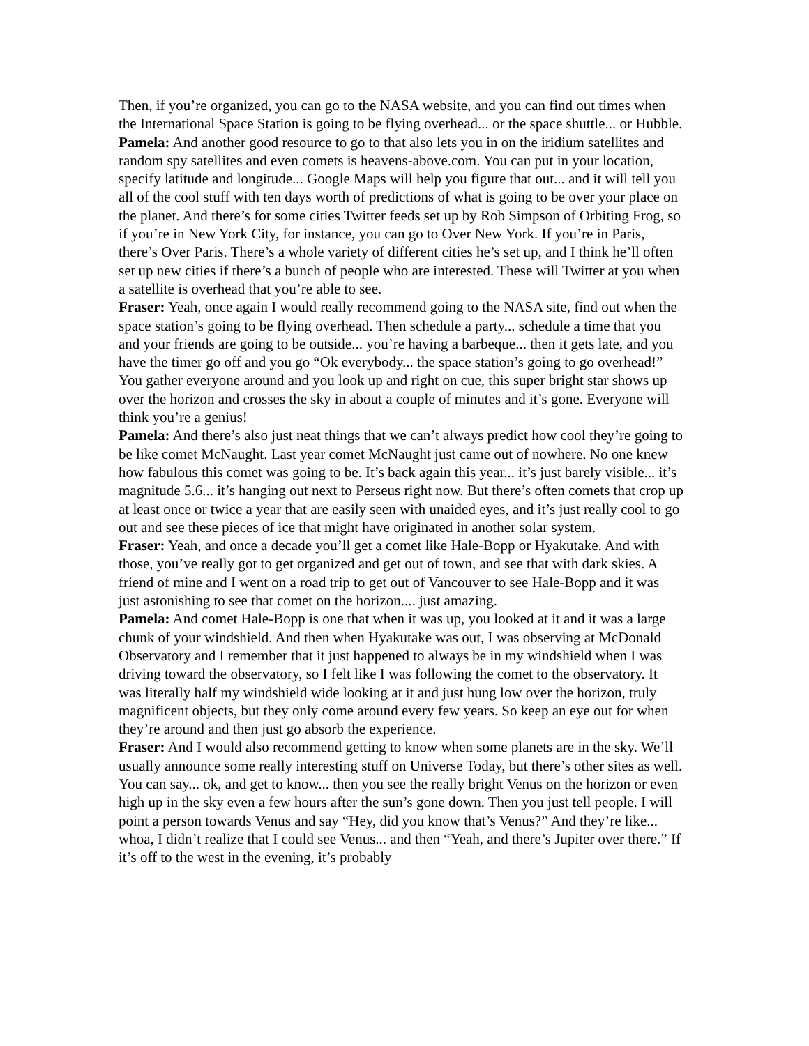Then, if you’re organized, you can go to the NASA website, and you can find out times when the International Space Station is going to be flying overhead... or the space shuttle... or Hubble.
Pamela: And another good resource to go to that also lets you in on the iridium satellites and random spy satellites and even comets is heavens-above.com. You can put in your location, specify latitude and longitude... Google Maps will help you figure that out... and it will tell you all of the cool stuff with ten days worth of predictions of what is going to be over your place on the planet. And there’s for some cities Twitter feeds set up by Rob Simpson of Orbiting Frog, so if you’re in New York City, for instance, you can go to Over New York. If you’re in Paris, there’s Over Paris. There’s a whole variety of different cities he’s set up, and I think he’ll often set up new cities if there’s a bunch of people who are interested. These will Twitter at you when a satellite is overhead that you’re able to see.
Fraser: Yeah, once again I would really recommend going to the NASA site, find out when the space station’s going to be flying overhead. Then schedule a party... schedule a time that you and your friends are going to be outside... you’re having a barbeque... then it gets late, and you have the timer go off and you go “Ok everybody... the space station’s going to go overhead!” You gather everyone around and you look up and right on cue, this super bright star shows up over the horizon and crosses the sky in about a couple of minutes and it’s gone. Everyone will think you’re a genius!
Pamela: And there’s also just neat things that we can’t always predict how cool they’re going to be like comet McNaught. Last year comet McNaught just came out of nowhere. No one knew how fabulous this comet was going to be. It’s back again this year... it’s just barely visible... it’s magnitude 5.6... it’s hanging out next to Perseus right now. But there’s often comets that crop up at least once or twice a year that are easily seen with unaided eyes, and it’s just really cool to go out and see these pieces of ice that might have originated in another solar system.
Fraser: Yeah, and once a decade you’ll get a comet like Hale-Bopp or Hyakutake. And with those, you’ve really got to get organized and get out of town, and see that with dark skies. A friend of mine and I went on a road trip to get out of Vancouver to see Hale-Bopp and it was just astonishing to see that comet on the horizon.... just amazing.
Pamela: And comet Hale-Bopp is one that when it was up, you looked at it and it was a large chunk of your windshield. And then when Hyakutake was out, I was observing at McDonald Observatory and I remember that it just happened to always be in my windshield when I was driving toward the observatory, so I felt like I was following the comet to the observatory. It was literally half my windshield wide looking at it and just hung low over the horizon, truly magnificent objects, but they only come around every few years. So keep an eye out for when they’re around and then just go absorb the experience.
Fraser: And I would also recommend getting to know when some planets are in the sky. We’ll usually announce some really interesting stuff on Universe Today, but there’s other sites as well. You can say... ok, and get to know... then you see the really bright Venus on the horizon or even high up in the sky even a few hours after the sun’s gone down. Then you just tell people. I will point a person towards Venus and say “Hey, did you know that’s Venus?” And they’re like... whoa, I didn’t realize that I could see Venus... and then “Yeah, and there’s Jupiter over there.” If it’s off to the west in the evening, it’s probably